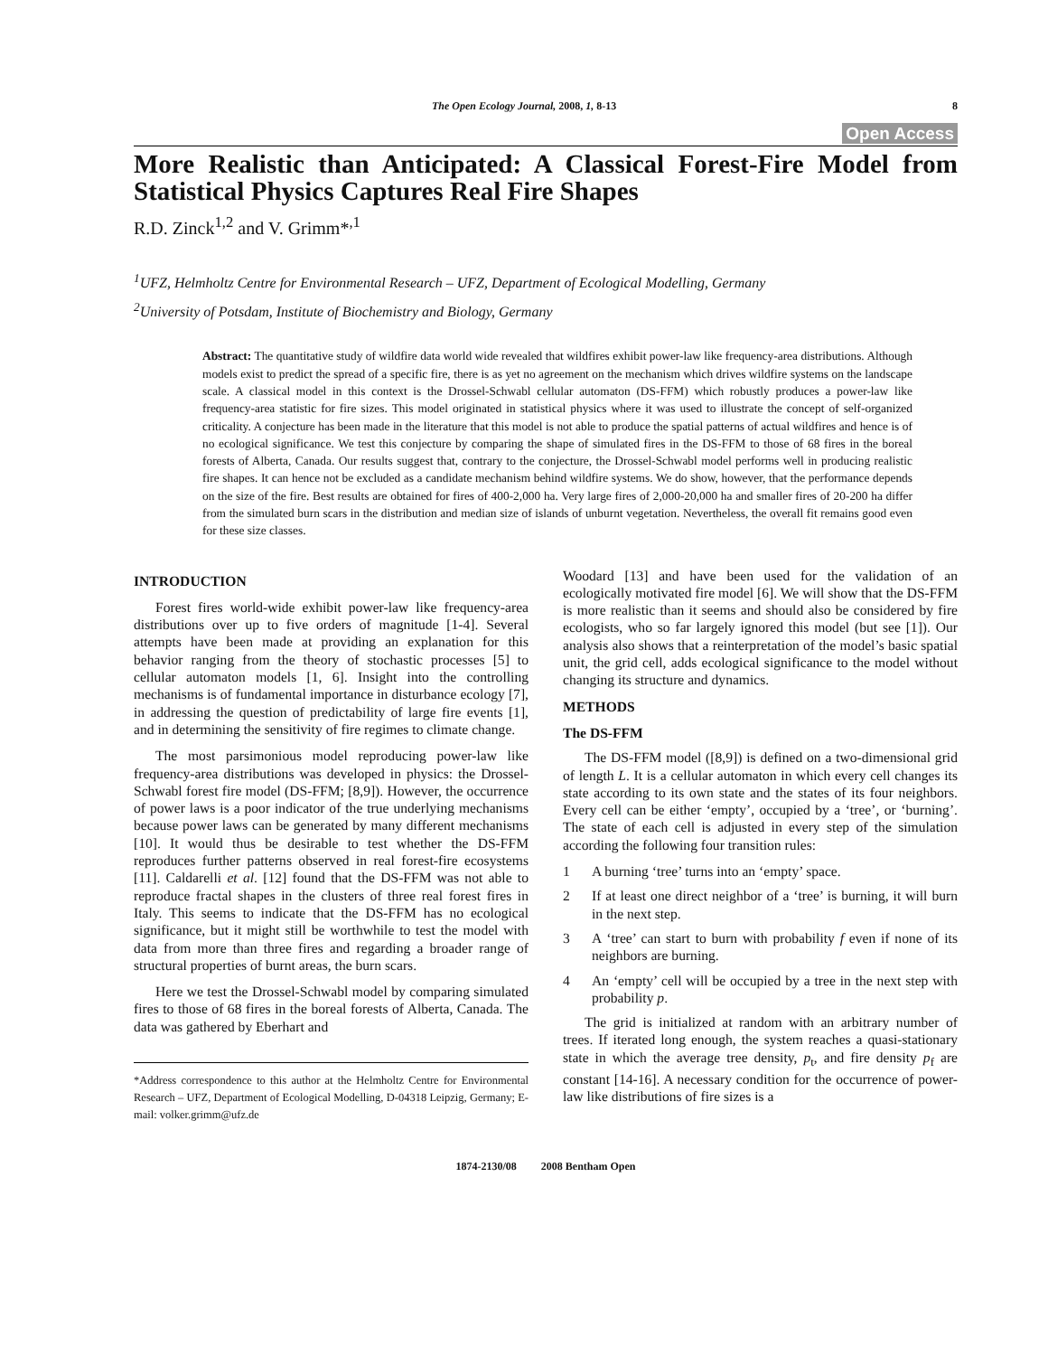The Open Ecology Journal, 2008, 1, 8-13 8
Open Access
More Realistic than Anticipated: A Classical Forest-Fire Model from Statistical Physics Captures Real Fire Shapes
R.D. Zinck<sup>1,2</sup> and V. Grimm*<sup>,1</sup>
<sup>1</sup> UFZ, Helmholtz Centre for Environmental Research – UFZ, Department of Ecological Modelling, Germany
<sup>2</sup> University of Potsdam, Institute of Biochemistry and Biology, Germany
Abstract: The quantitative study of wildfire data world wide revealed that wildfires exhibit power-law like frequency-area distributions. Although models exist to predict the spread of a specific fire, there is as yet no agreement on the mechanism which drives wildfire systems on the landscape scale. A classical model in this context is the Drossel-Schwabl cellular automaton (DS-FFM) which robustly produces a power-law like frequency-area statistic for fire sizes. This model originated in statistical physics where it was used to illustrate the concept of self-organized criticality. A conjecture has been made in the literature that this model is not able to produce the spatial patterns of actual wildfires and hence is of no ecological significance. We test this conjecture by comparing the shape of simulated fires in the DS-FFM to those of 68 fires in the boreal forests of Alberta, Canada. Our results suggest that, contrary to the conjecture, the Drossel-Schwabl model performs well in producing realistic fire shapes. It can hence not be excluded as a candidate mechanism behind wildfire systems. We do show, however, that the performance depends on the size of the fire. Best results are obtained for fires of 400-2,000 ha. Very large fires of 2,000-20,000 ha and smaller fires of 20-200 ha differ from the simulated burn scars in the distribution and median size of islands of unburnt vegetation. Nevertheless, the overall fit remains good even for these size classes.
INTRODUCTION
Forest fires world-wide exhibit power-law like frequency-area distributions over up to five orders of magnitude [1-4]. Several attempts have been made at providing an explanation for this behavior ranging from the theory of stochastic processes [5] to cellular automaton models [1, 6]. Insight into the controlling mechanisms is of fundamental importance in disturbance ecology [7], in addressing the question of predictability of large fire events [1], and in determining the sensitivity of fire regimes to climate change.
The most parsimonious model reproducing power-law like frequency-area distributions was developed in physics: the Drossel-Schwabl forest fire model (DS-FFM; [8,9]). However, the occurrence of power laws is a poor indicator of the true underlying mechanisms because power laws can be generated by many different mechanisms [10]. It would thus be desirable to test whether the DS-FFM reproduces further patterns observed in real forest-fire ecosystems [11]. Caldarelli et al. [12] found that the DS-FFM was not able to reproduce fractal shapes in the clusters of three real forest fires in Italy. This seems to indicate that the DS-FFM has no ecological significance, but it might still be worthwhile to test the model with data from more than three fires and regarding a broader range of structural properties of burnt areas, the burn scars.
Here we test the Drossel-Schwabl model by comparing simulated fires to those of 68 fires in the boreal forests of Alberta, Canada. The data was gathered by Eberhart and
*Address correspondence to this author at the Helmholtz Centre for Environmental Research – UFZ, Department of Ecological Modelling, D-04318 Leipzig, Germany; E-mail: volker.grimm@ufz.de
Woodard [13] and have been used for the validation of an ecologically motivated fire model [6]. We will show that the DS-FFM is more realistic than it seems and should also be considered by fire ecologists, who so far largely ignored this model (but see [1]). Our analysis also shows that a reinterpretation of the model’s basic spatial unit, the grid cell, adds ecological significance to the model without changing its structure and dynamics.
METHODS
The DS-FFM
The DS-FFM model ([8,9]) is defined on a two-dimensional grid of length L. It is a cellular automaton in which every cell changes its state according to its own state and the states of its four neighbors. Every cell can be either ‘empty’, occupied by a ‘tree’, or ‘burning’. The state of each cell is adjusted in every step of the simulation according the following four transition rules:
1 A burning ‘tree’ turns into an ‘empty’ space.
2 If at least one direct neighbor of a ‘tree’ is burning, it will burn in the next step.
3 A ‘tree’ can start to burn with probability f even if none of its neighbors are burning.
4 An ‘empty’ cell will be occupied by a tree in the next step with probability p.
The grid is initialized at random with an arbitrary number of trees. If iterated long enough, the system reaches a quasi-stationary state in which the average tree density, p<sub>t</sub>, and fire density p<sub>f</sub> are constant [14-16]. A necessary condition for the occurrence of power-law like distributions of fire sizes is a
1874-2130/08 2008 Bentham Open